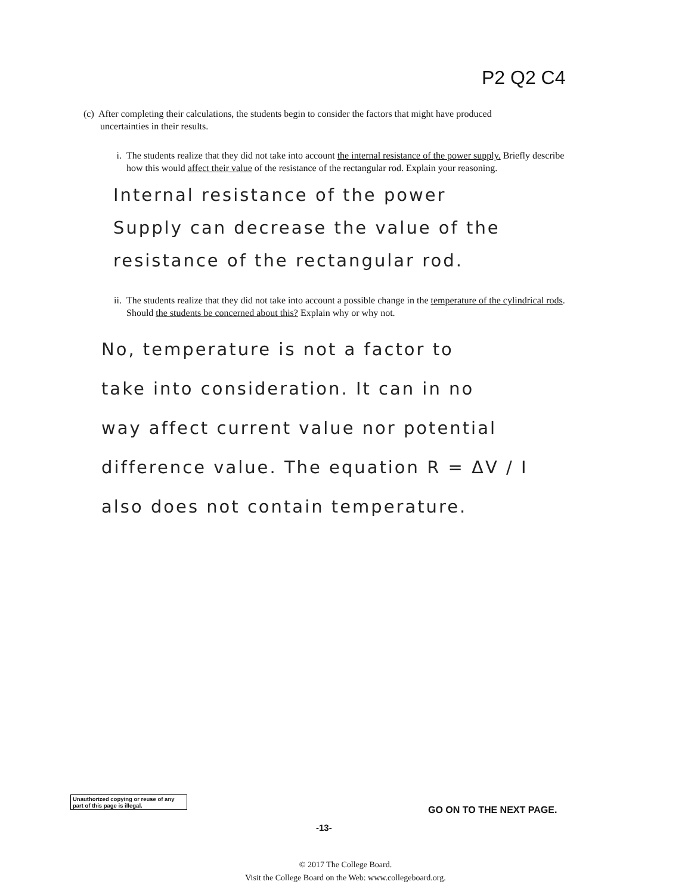P2 Q2 C4
(c) After completing their calculations, the students begin to consider the factors that might have produced
uncertainties in their results.
i. The students realize that they did not take into account the internal resistance of the power supply. Briefly describe how this would affect their value of the resistance of the rectangular rod. Explain your reasoning.
Internal resistance of the power
Supply can decrease the value of the
resistance of the rectangular rod.
ii. The students realize that they did not take into account a possible change in the temperature of the cylindrical rods. Should the students be concerned about this? Explain why or why not.
No, temperature is not a factor to
take into consideration. It can in no
way affect current value nor potential
difference value. The equation R = ΔV / I
also does not contain temperature.
Unauthorized copying or reuse of any part of this page is illegal.
GO ON TO THE NEXT PAGE.
-13-
© 2017 The College Board.
Visit the College Board on the Web: www.collegeboard.org.